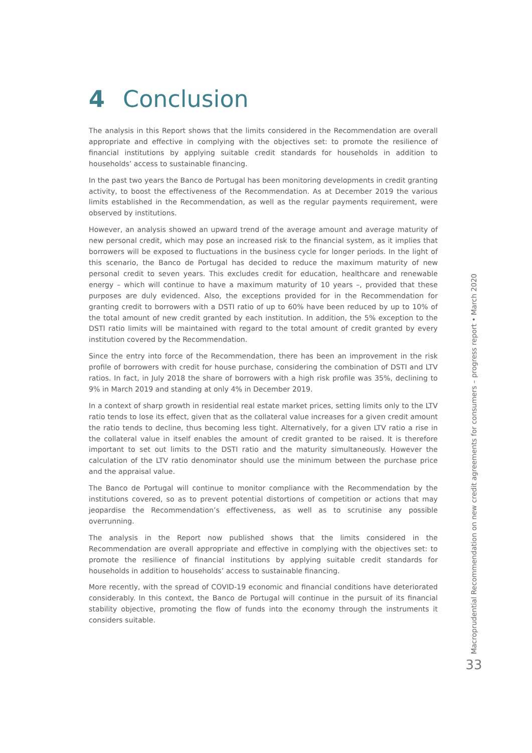4 Conclusion
The analysis in this Report shows that the limits considered in the Recommendation are overall appropriate and effective in complying with the objectives set: to promote the resilience of financial institutions by applying suitable credit standards for households in addition to households’ access to sustainable financing.
In the past two years the Banco de Portugal has been monitoring developments in credit granting activity, to boost the effectiveness of the Recommendation. As at December 2019 the various limits established in the Recommendation, as well as the regular payments requirement, were observed by institutions.
However, an analysis showed an upward trend of the average amount and average maturity of new personal credit, which may pose an increased risk to the financial system, as it implies that borrowers will be exposed to fluctuations in the business cycle for longer periods. In the light of this scenario, the Banco de Portugal has decided to reduce the maximum maturity of new personal credit to seven years. This excludes credit for education, healthcare and renewable energy – which will continue to have a maximum maturity of 10 years –, provided that these purposes are duly evidenced. Also, the exceptions provided for in the Recommendation for granting credit to borrowers with a DSTI ratio of up to 60% have been reduced by up to 10% of the total amount of new credit granted by each institution. In addition, the 5% exception to the DSTI ratio limits will be maintained with regard to the total amount of credit granted by every institution covered by the Recommendation.
Since the entry into force of the Recommendation, there has been an improvement in the risk profile of borrowers with credit for house purchase, considering the combination of DSTI and LTV ratios. In fact, in July 2018 the share of borrowers with a high risk profile was 35%, declining to 9% in March 2019 and standing at only 4% in December 2019.
In a context of sharp growth in residential real estate market prices, setting limits only to the LTV ratio tends to lose its effect, given that as the collateral value increases for a given credit amount the ratio tends to decline, thus becoming less tight. Alternatively, for a given LTV ratio a rise in the collateral value in itself enables the amount of credit granted to be raised. It is therefore important to set out limits to the DSTI ratio and the maturity simultaneously. However the calculation of the LTV ratio denominator should use the minimum between the purchase price and the appraisal value.
The Banco de Portugal will continue to monitor compliance with the Recommendation by the institutions covered, so as to prevent potential distortions of competition or actions that may jeopardise the Recommendation’s effectiveness, as well as to scrutinise any possible overrunning.
The analysis in the Report now published shows that the limits considered in the Recommendation are overall appropriate and effective in complying with the objectives set: to promote the resilience of financial institutions by applying suitable credit standards for households in addition to households’ access to sustainable financing.
More recently, with the spread of COVID-19 economic and financial conditions have deteriorated considerably. In this context, the Banco de Portugal will continue in the pursuit of its financial stability objective, promoting the flow of funds into the economy through the instruments it considers suitable.
Macroprudential Recommendation on new credit agreements for consumers – progress report • March 2020
33